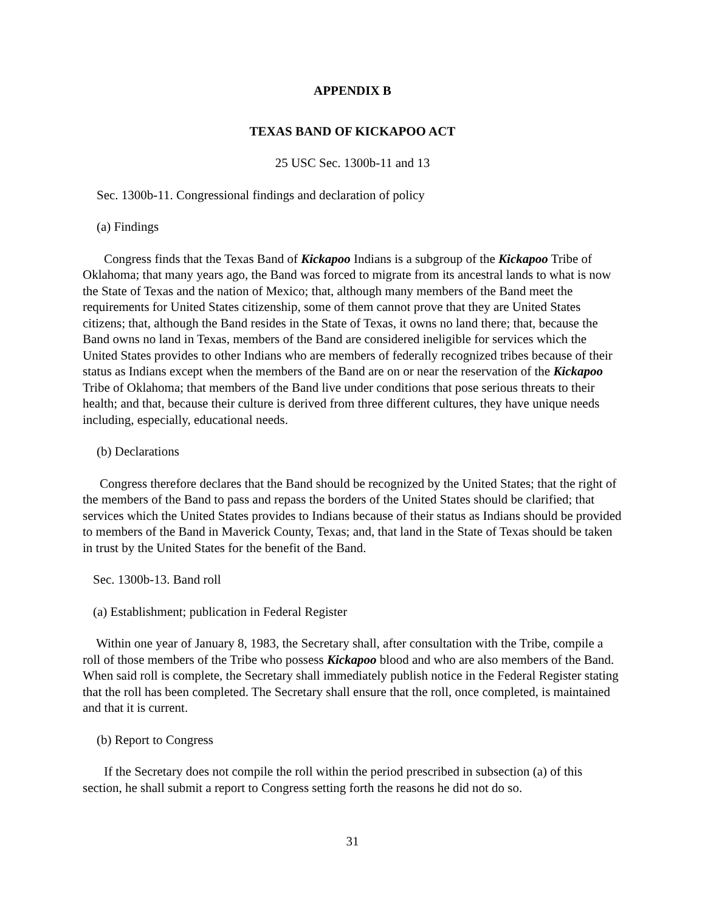APPENDIX B
TEXAS BAND OF KICKAPOO ACT
25 USC Sec. 1300b-11 and 13
Sec. 1300b-11. Congressional findings and declaration of policy
(a) Findings
Congress finds that the Texas Band of Kickapoo Indians is a subgroup of the Kickapoo Tribe of Oklahoma; that many years ago, the Band was forced to migrate from its ancestral lands to what is now the State of Texas and the nation of Mexico; that, although many members of the Band meet the requirements for United States citizenship, some of them cannot prove that they are United States citizens; that, although the Band resides in the State of Texas, it owns no land there; that, because the Band owns no land in Texas, members of the Band are considered ineligible for services which the United States provides to other Indians who are members of federally recognized tribes because of their status as Indians except when the members of the Band are on or near the reservation of the Kickapoo Tribe of Oklahoma; that members of the Band live under conditions that pose serious threats to their health; and that, because their culture is derived from three different cultures, they have unique needs including, especially, educational needs.
(b) Declarations
Congress therefore declares that the Band should be recognized by the United States; that the right of the members of the Band to pass and repass the borders of the United States should be clarified; that services which the United States provides to Indians because of their status as Indians should be provided to members of the Band in Maverick County, Texas; and, that land in the State of Texas should be taken in trust by the United States for the benefit of the Band.
Sec. 1300b-13. Band roll
(a) Establishment; publication in Federal Register
Within one year of January 8, 1983, the Secretary shall, after consultation with the Tribe, compile a roll of those members of the Tribe who possess Kickapoo blood and who are also members of the Band. When said roll is complete, the Secretary shall immediately publish notice in the Federal Register stating that the roll has been completed. The Secretary shall ensure that the roll, once completed, is maintained and that it is current.
(b) Report to Congress
If the Secretary does not compile the roll within the period prescribed in subsection (a) of this section, he shall submit a report to Congress setting forth the reasons he did not do so.
31